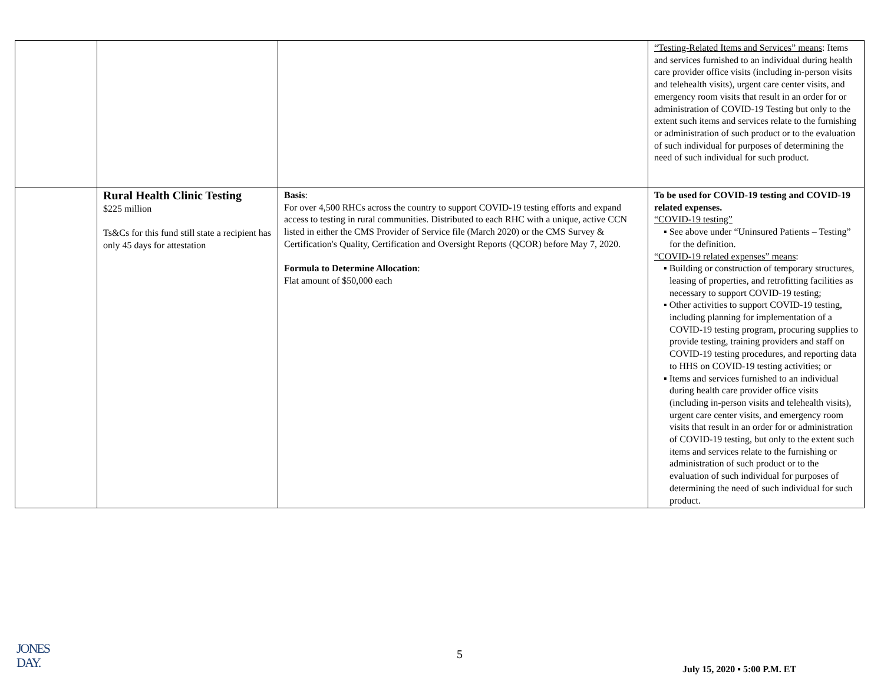| | | | “Testing-Related Items and Services” means : Items and services furnished to an individual during health care provider office visits (including in-person visits and telehealth visits), urgent care center visits, and emergency room visits that result in an order for or administration of COVID-19 Testing but only to the extent such items and services relate to the furnishing or administration of such product or to the evaluation of such individual for purposes of determining the need of such individual for such product. |
| | Rural Health Clinic Testing $225 million Ts&Cs for this fund still state a recipient has only 45 days for attestation | Basis : For over 4,500 RHCs across the country to support COVID-19 testing efforts and expand access to testing in rural communities. Distributed to each RHC with a unique, active CCN listed in either the CMS Provider of Service file (March 2020) or the CMS Survey & Certification's Quality, Certification and Oversight Reports (QCOR) before May 7, 2020. Formula to Determine Allocation : Flat amount of $50,000 each | To be used for COVID-19 testing and COVID-19 related expenses. “COVID-19 testing” ▪ See above under “Uninsured Patients – Testing” for the definition. “COVID-19 related expenses” means : ▪ Building or construction of temporary structures, leasing of properties, and retrofitting facilities as necessary to support COVID-19 testing; ▪ Other activities to support COVID-19 testing, including planning for implementation of a COVID-19 testing program, procuring supplies to provide testing, training providers and staff on COVID-19 testing procedures, and reporting data to HHS on COVID-19 testing activities; or ▪ Items and services furnished to an individual during health care provider office visits (including in-person visits and telehealth visits), urgent care center visits, and emergency room visits that result in an order for or administration of COVID-19 testing, but only to the extent such items and services relate to the furnishing or administration of such product or to the evaluation of such individual for purposes of determining the need of such individual for such product. |
JONES
DAY.
5
July 15, 2020 ▪ 5:00 P.M. ET